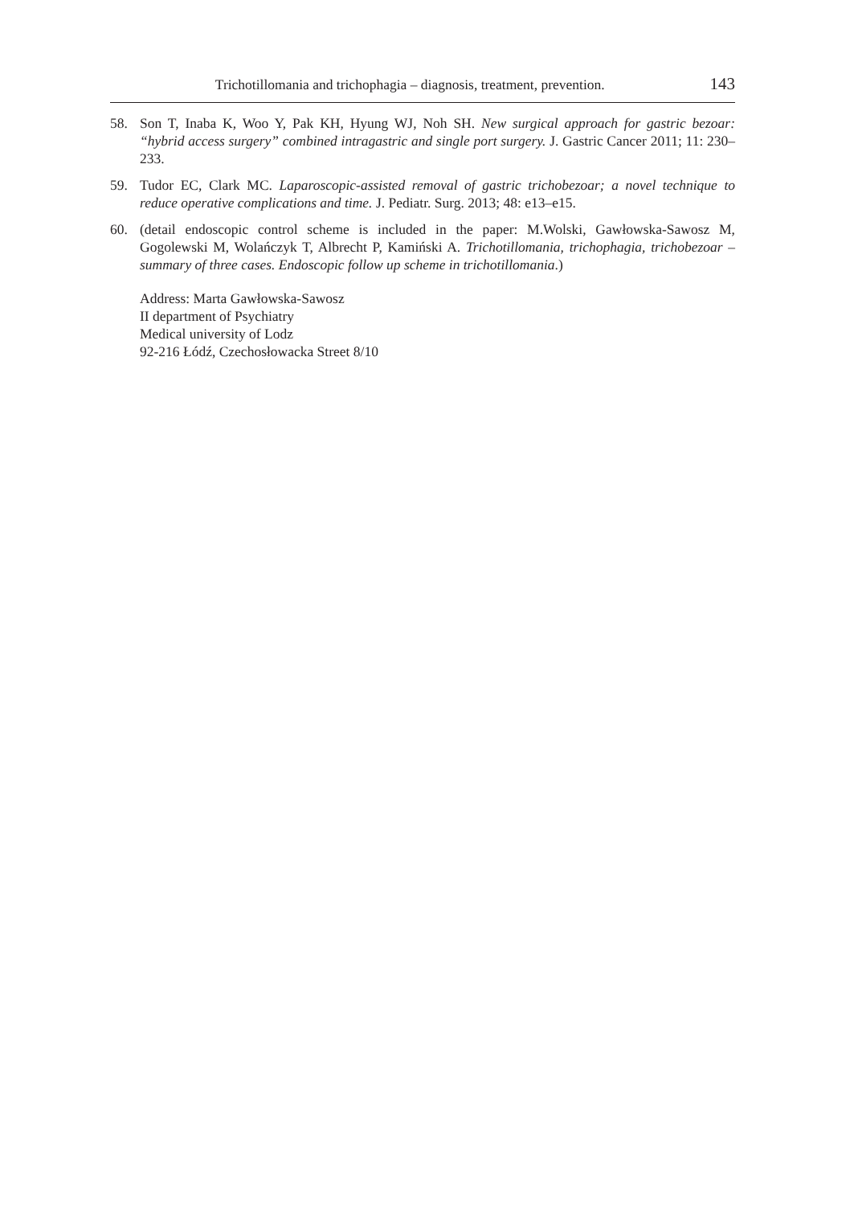Trichotillomania and trichophagia – diagnosis, treatment, prevention. 143
58. Son T, Inaba K, Woo Y, Pak KH, Hyung WJ, Noh SH. New surgical approach for gastric bezoar: “hybrid access surgery” combined intragastric and single port surgery. J. Gastric Cancer 2011; 11: 230–233.
59. Tudor EC, Clark MC. Laparoscopic-assisted removal of gastric trichobezoar; a novel technique to reduce operative complications and time. J. Pediatr. Surg. 2013; 48: e13–e15.
60. (detail endoscopic control scheme is included in the paper: M.Wolski, Gawłowska-Sawosz M, Gogolewski M, Wolańczyk T, Albrecht P, Kamiński A. Trichotillomania, trichophagia, trichobezoar – summary of three cases. Endoscopic follow up scheme in trichotillomania.)
Address: Marta Gawłowska-Sawosz
II department of Psychiatry
Medical university of Lodz
92-216 Łódź, Czechosłowacka Street 8/10